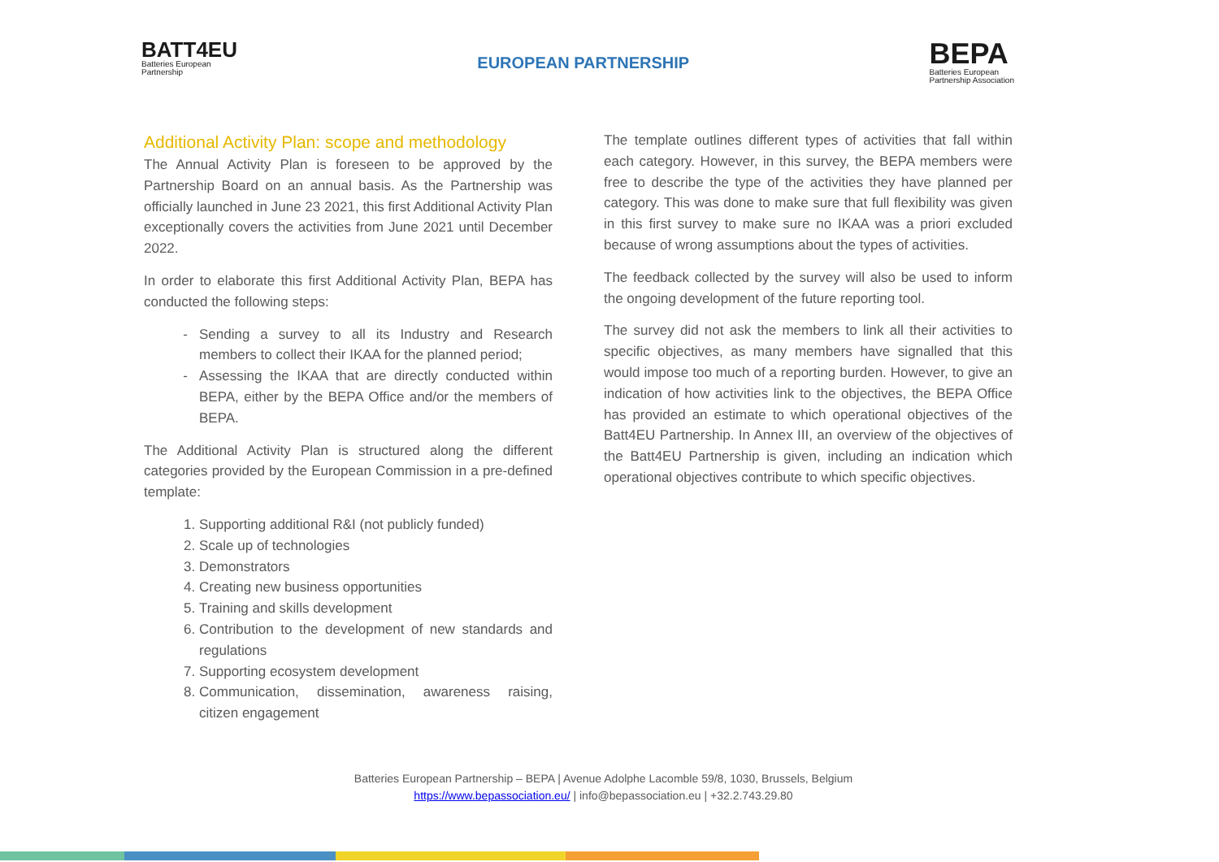BATT4EU
Batteries European
Partnership
EUROPEAN PARTNERSHIP
BEPA
Batteries European
Partnership Association
Additional Activity Plan: scope and methodology
The Annual Activity Plan is foreseen to be approved by the Partnership Board on an annual basis. As the Partnership was officially launched in June 23 2021, this first Additional Activity Plan exceptionally covers the activities from June 2021 until December 2022.
In order to elaborate this first Additional Activity Plan, BEPA has conducted the following steps:
Sending a survey to all its Industry and Research members to collect their IKAA for the planned period;
Assessing the IKAA that are directly conducted within BEPA, either by the BEPA Office and/or the members of BEPA.
The Additional Activity Plan is structured along the different categories provided by the European Commission in a pre-defined template:
1. Supporting additional R&I (not publicly funded)
2. Scale up of technologies
3. Demonstrators
4. Creating new business opportunities
5. Training and skills development
6. Contribution to the development of new standards and regulations
7. Supporting ecosystem development
8. Communication, dissemination, awareness raising, citizen engagement
The template outlines different types of activities that fall within each category. However, in this survey, the BEPA members were free to describe the type of the activities they have planned per category. This was done to make sure that full flexibility was given in this first survey to make sure no IKAA was a priori excluded because of wrong assumptions about the types of activities.
The feedback collected by the survey will also be used to inform the ongoing development of the future reporting tool.
The survey did not ask the members to link all their activities to specific objectives, as many members have signalled that this would impose too much of a reporting burden. However, to give an indication of how activities link to the objectives, the BEPA Office has provided an estimate to which operational objectives of the Batt4EU Partnership. In Annex III, an overview of the objectives of the Batt4EU Partnership is given, including an indication which operational objectives contribute to which specific objectives.
Batteries European Partnership – BEPA | Avenue Adolphe Lacomble 59/8, 1030, Brussels, Belgium
https://www.bepassociation.eu/ | info@bepassociation.eu | +32.2.743.29.80